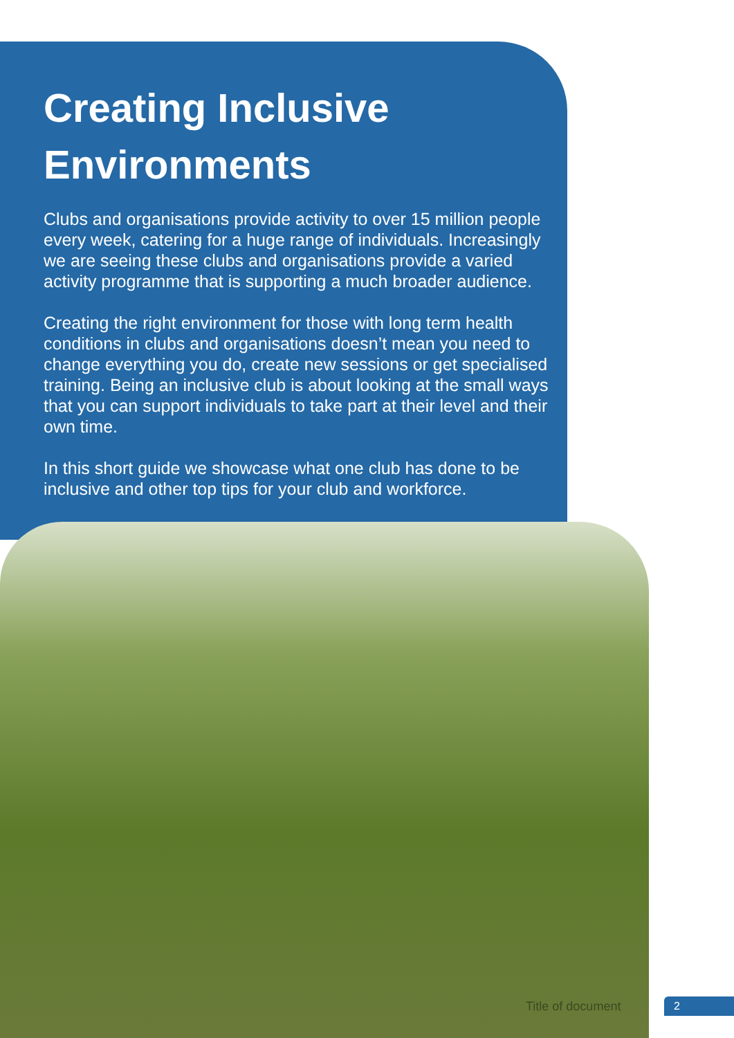Creating Inclusive Environments
Clubs and organisations provide activity to over 15 million people every week, catering for a huge range of individuals. Increasingly we are seeing these clubs and organisations provide a varied activity programme that is supporting a much broader audience.
Creating the right environment for those with long term health conditions in clubs and organisations doesn’t mean you need to change everything you do, create new sessions or get specialised training. Being an inclusive club is about looking at the small ways that you can support individuals to take part at their level and their own time.
In this short guide we showcase what one club has done to be inclusive and other top tips for your club and workforce.
Title of document 2